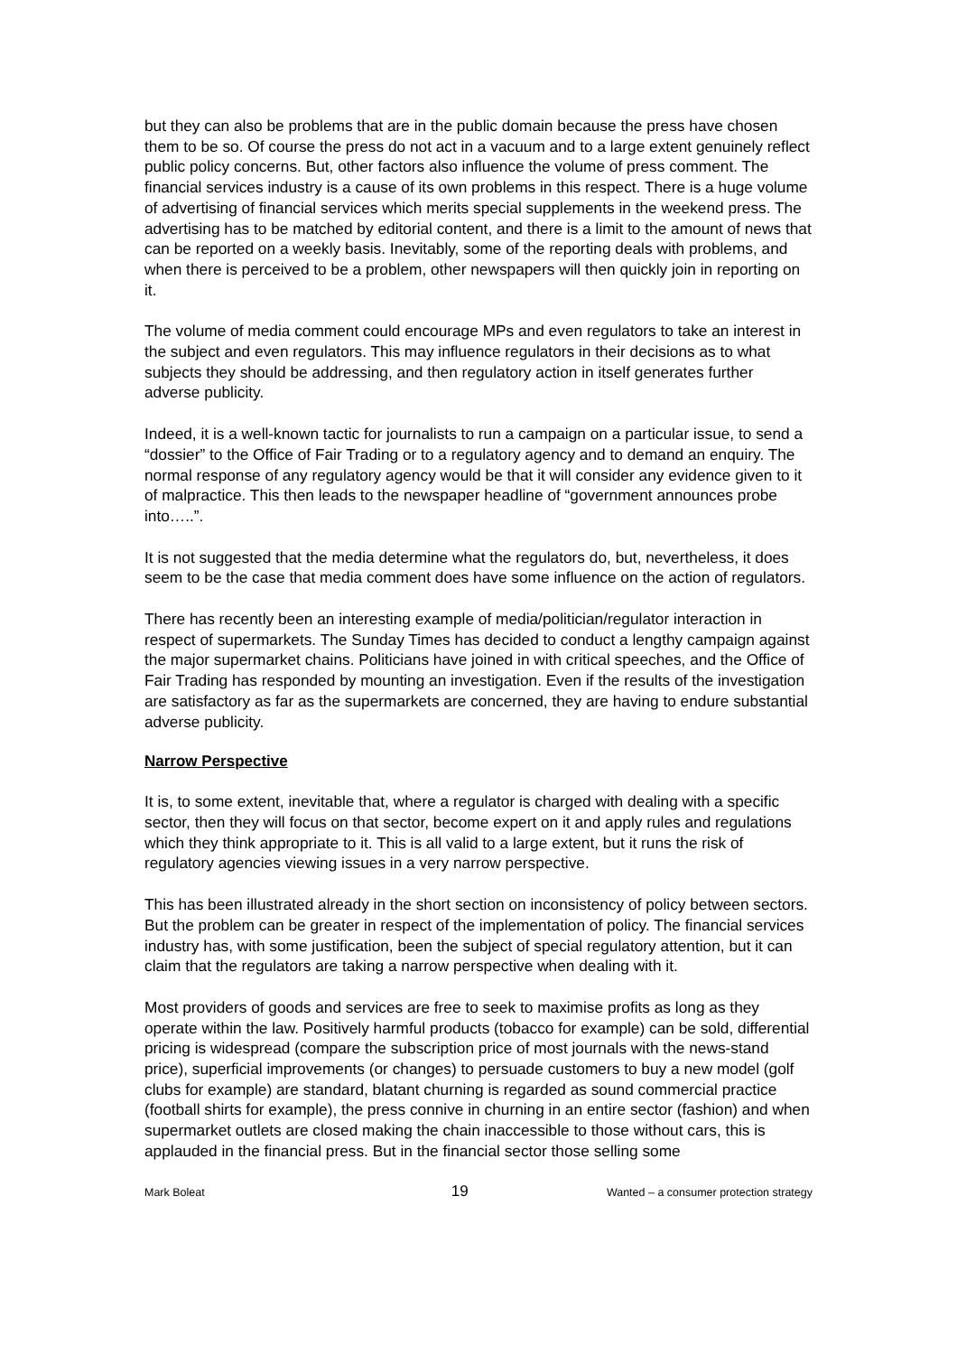but they can also be problems that are in the public domain because the press have chosen them to be so. Of course the press do not act in a vacuum and to a large extent genuinely reflect public policy concerns. But, other factors also influence the volume of press comment. The financial services industry is a cause of its own problems in this respect. There is a huge volume of advertising of financial services which merits special supplements in the weekend press. The advertising has to be matched by editorial content, and there is a limit to the amount of news that can be reported on a weekly basis. Inevitably, some of the reporting deals with problems, and when there is perceived to be a problem, other newspapers will then quickly join in reporting on it.
The volume of media comment could encourage MPs and even regulators to take an interest in the subject and even regulators. This may influence regulators in their decisions as to what subjects they should be addressing, and then regulatory action in itself generates further adverse publicity.
Indeed, it is a well-known tactic for journalists to run a campaign on a particular issue, to send a “dossier” to the Office of Fair Trading or to a regulatory agency and to demand an enquiry. The normal response of any regulatory agency would be that it will consider any evidence given to it of malpractice. This then leads to the newspaper headline of “government announces probe into…..”.
It is not suggested that the media determine what the regulators do, but, nevertheless, it does seem to be the case that media comment does have some influence on the action of regulators.
There has recently been an interesting example of media/politician/regulator interaction in respect of supermarkets. The Sunday Times has decided to conduct a lengthy campaign against the major supermarket chains. Politicians have joined in with critical speeches, and the Office of Fair Trading has responded by mounting an investigation. Even if the results of the investigation are satisfactory as far as the supermarkets are concerned, they are having to endure substantial adverse publicity.
Narrow Perspective
It is, to some extent, inevitable that, where a regulator is charged with dealing with a specific sector, then they will focus on that sector, become expert on it and apply rules and regulations which they think appropriate to it. This is all valid to a large extent, but it runs the risk of regulatory agencies viewing issues in a very narrow perspective.
This has been illustrated already in the short section on inconsistency of policy between sectors. But the problem can be greater in respect of the implementation of policy. The financial services industry has, with some justification, been the subject of special regulatory attention, but it can claim that the regulators are taking a narrow perspective when dealing with it.
Most providers of goods and services are free to seek to maximise profits as long as they operate within the law. Positively harmful products (tobacco for example) can be sold, differential pricing is widespread (compare the subscription price of most journals with the news-stand price), superficial improvements (or changes) to persuade customers to buy a new model (golf clubs for example) are standard, blatant churning is regarded as sound commercial practice (football shirts for example), the press connive in churning in an entire sector (fashion) and when supermarket outlets are closed making the chain inaccessible to those without cars, this is applauded in the financial press. But in the financial sector those selling some
Mark Boleat 19 Wanted – a consumer protection strategy